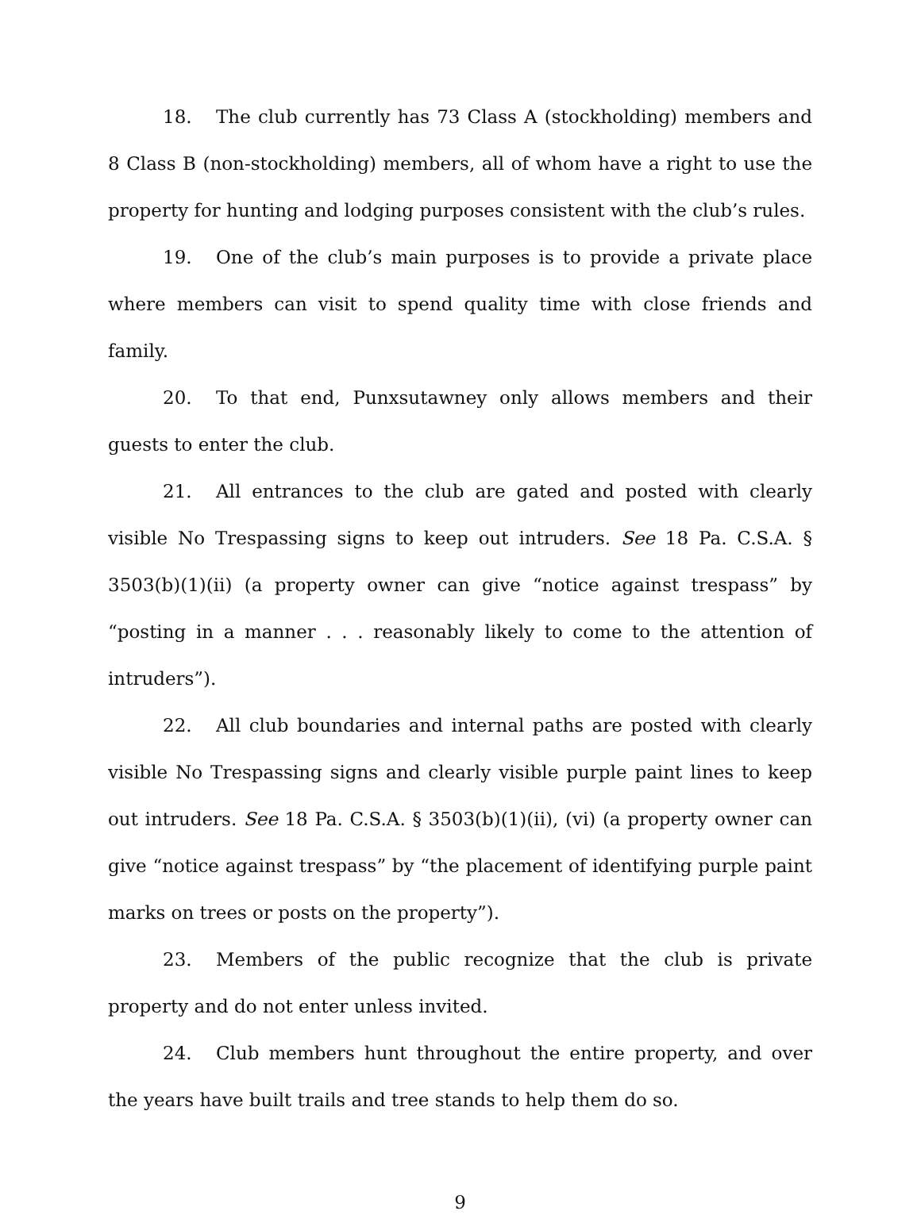18. The club currently has 73 Class A (stockholding) members and 8 Class B (non-stockholding) members, all of whom have a right to use the property for hunting and lodging purposes consistent with the club’s rules.
19. One of the club’s main purposes is to provide a private place where members can visit to spend quality time with close friends and family.
20. To that end, Punxsutawney only allows members and their guests to enter the club.
21. All entrances to the club are gated and posted with clearly visible No Trespassing signs to keep out intruders. See 18 Pa. C.S.A. § 3503(b)(1)(ii) (a property owner can give “notice against trespass” by “posting in a manner . . . reasonably likely to come to the attention of intruders”).
22. All club boundaries and internal paths are posted with clearly visible No Trespassing signs and clearly visible purple paint lines to keep out intruders. See 18 Pa. C.S.A. § 3503(b)(1)(ii), (vi) (a property owner can give “notice against trespass” by “the placement of identifying purple paint marks on trees or posts on the property”).
23. Members of the public recognize that the club is private property and do not enter unless invited.
24. Club members hunt throughout the entire property, and over the years have built trails and tree stands to help them do so.
9